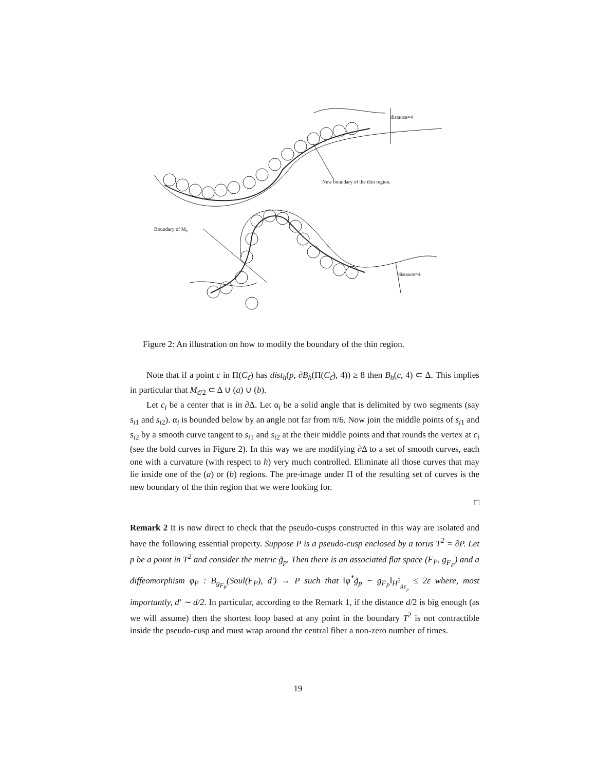distance=4
New boundary of the thin region.
Boundary of M<sub>ε̄</sub>
distance=4
Figure 2: An illustration on how to modify the boundary of the thin region.
Note that if a point c in Π(C<sub>ε̄</sub>) has dist<sub>h</sub>(p, ∂B<sub>h</sub>(Π(C<sub>ε̄</sub>), 4)) ≥ 8 then B<sub>h</sub>(c, 4) ⊂ Δ. This implies in particular that M<sub>ε̄/2</sub> ⊂ Δ ∪ (a) ∪ (b).
Let c<sub>i</sub> be a center that is in ∂Δ. Let α<sub>i</sub> be a solid angle that is delimited by two segments (say s<sub>i1</sub> and s<sub>i2</sub>). α<sub>i</sub> is bounded below by an angle not far from π/6. Now join the middle points of s<sub>i1</sub> and s<sub>i2</sub> by a smooth curve tangent to s<sub>i1</sub> and s<sub>i2</sub> at the their middle points and that rounds the vertex at c<sub>i</sub> (see the bold curves in Figure 2). In this way we are modifying ∂Δ to a set of smooth curves, each one with a curvature (with respect to h) very much controlled. Eliminate all those curves that may lie inside one of the (a) or (b) regions. The pre-image under Π of the resulting set of curves is the new boundary of the thin region that we were looking for.
□
Remark 2 It is now direct to check that the pseudo-cusps constructed in this way are isolated and have the following essential property. Suppose P is a pseudo-cusp enclosed by a torus T<sup>2</sup> = ∂P. Let p be a point in T<sup>2</sup> and consider the metric g̃<sub>p</sub>. Then there is an associated flat space (F<sub>P</sub>, g<sub>F<sub>P</sub></sub>) and a diffeomorphism φ<sub>P</sub> : B<sub>g<sub>F<sub>P</sub></sub></sub>(Soul(F<sub>P</sub>), d′) → P such that ‖φ<sup>*</sup>g̃<sub>p</sub> − g<sub>F<sub>P</sub></sub>‖<sub>H<sup>2</sup><sub>g<sub>F<sub>p</sub></sub></sub></sub> ≤ 2ε where, most importantly, d′ ∼ d/2. In particular, according to the Remark 1, if the distance d/2 is big enough (as we will assume) then the shortest loop based at any point in the boundary T<sup>2</sup> is not contractible inside the pseudo-cusp and must wrap around the central fiber a non-zero number of times.
19